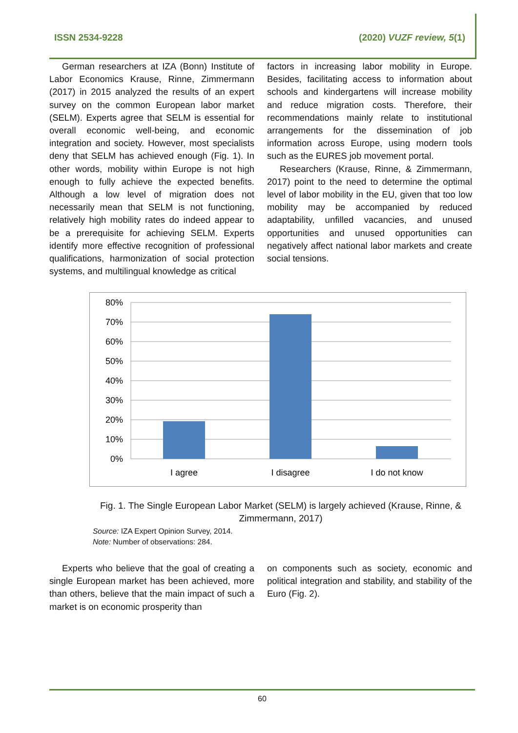ISSN 2534-9228 (2020) VUZF review, 5(1)
German researchers at IZA (Bonn) Institute of Labor Economics Krause, Rinne, Zimmermann (2017) in 2015 analyzed the results of an expert survey on the common European labor market (SELM). Experts agree that SELM is essential for overall economic well-being, and economic integration and society. However, most specialists deny that SELM has achieved enough (Fig. 1). In other words, mobility within Europe is not high enough to fully achieve the expected benefits. Although a low level of migration does not necessarily mean that SELM is not functioning, relatively high mobility rates do indeed appear to be a prerequisite for achieving SELM. Experts identify more effective recognition of professional qualifications, harmonization of social protection systems, and multilingual knowledge as critical
factors in increasing labor mobility in Europe. Besides, facilitating access to information about schools and kindergartens will increase mobility and reduce migration costs. Therefore, their recommendations mainly relate to institutional arrangements for the dissemination of job information across Europe, using modern tools such as the EURES job movement portal.
Researchers (Krause, Rinne, & Zimmermann, 2017) point to the need to determine the optimal level of labor mobility in the EU, given that too low mobility may be accompanied by reduced adaptability, unfilled vacancies, and unused opportunities and unused opportunities can negatively affect national labor markets and create social tensions.
80%
70%
60%
50%
40%
30%
20%
10%
0%
I agree
I disagree
I do not know
Fig. 1. The Single European Labor Market (SELM) is largely achieved (Krause, Rinne, & Zimmermann, 2017)
Source: IZA Expert Opinion Survey, 2014.
Note: Number of observations: 284.
Experts who believe that the goal of creating a single European market has been achieved, more than others, believe that the main impact of such a market is on economic prosperity than
on components such as society, economic and political integration and stability, and stability of the Euro (Fig. 2).
60